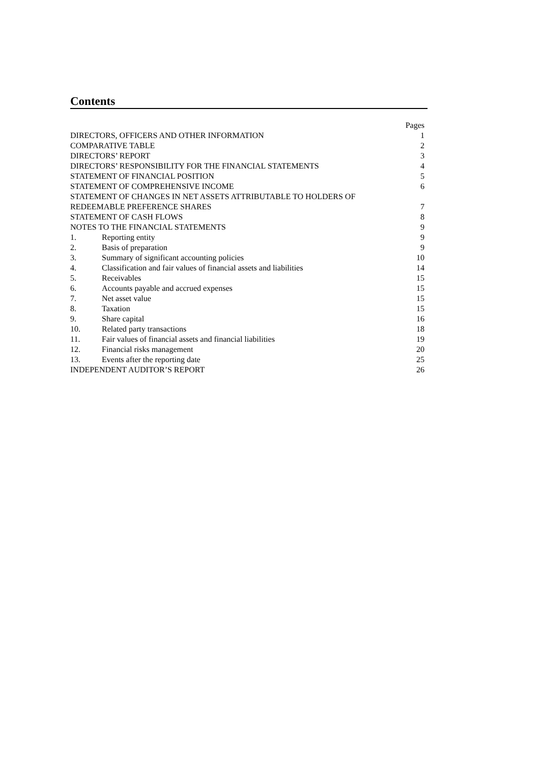Contents
| | | Pages |
| DIRECTORS, OFFICERS AND OTHER INFORMATION | | 1 |
| COMPARATIVE TABLE | | 2 |
| DIRECTORS’ REPORT | | 3 |
| DIRECTORS’ RESPONSIBILITY FOR THE FINANCIAL STATEMENTS | | 4 |
| STATEMENT OF FINANCIAL POSITION | | 5 |
| STATEMENT OF COMPREHENSIVE INCOME | | 6 |
| STATEMENT OF CHANGES IN NET ASSETS ATTRIBUTABLE TO HOLDERS OF REDEEMABLE PREFERENCE SHARES | | 7 |
| STATEMENT OF CASH FLOWS | | 8 |
| NOTES TO THE FINANCIAL STATEMENTS | | 9 |
| 1. | Reporting entity | 9 |
| 2. | Basis of preparation | 9 |
| 3. | Summary of significant accounting policies | 10 |
| 4. | Classification and fair values of financial assets and liabilities | 14 |
| 5. | Receivables | 15 |
| 6. | Accounts payable and accrued expenses | 15 |
| 7. | Net asset value | 15 |
| 8. | Taxation | 15 |
| 9. | Share capital | 16 |
| 10. | Related party transactions | 18 |
| 11. | Fair values of financial assets and financial liabilities | 19 |
| 12. | Financial risks management | 20 |
| 13. | Events after the reporting date | 25 |
| INDEPENDENT AUDITOR’S REPORT | | 26 |